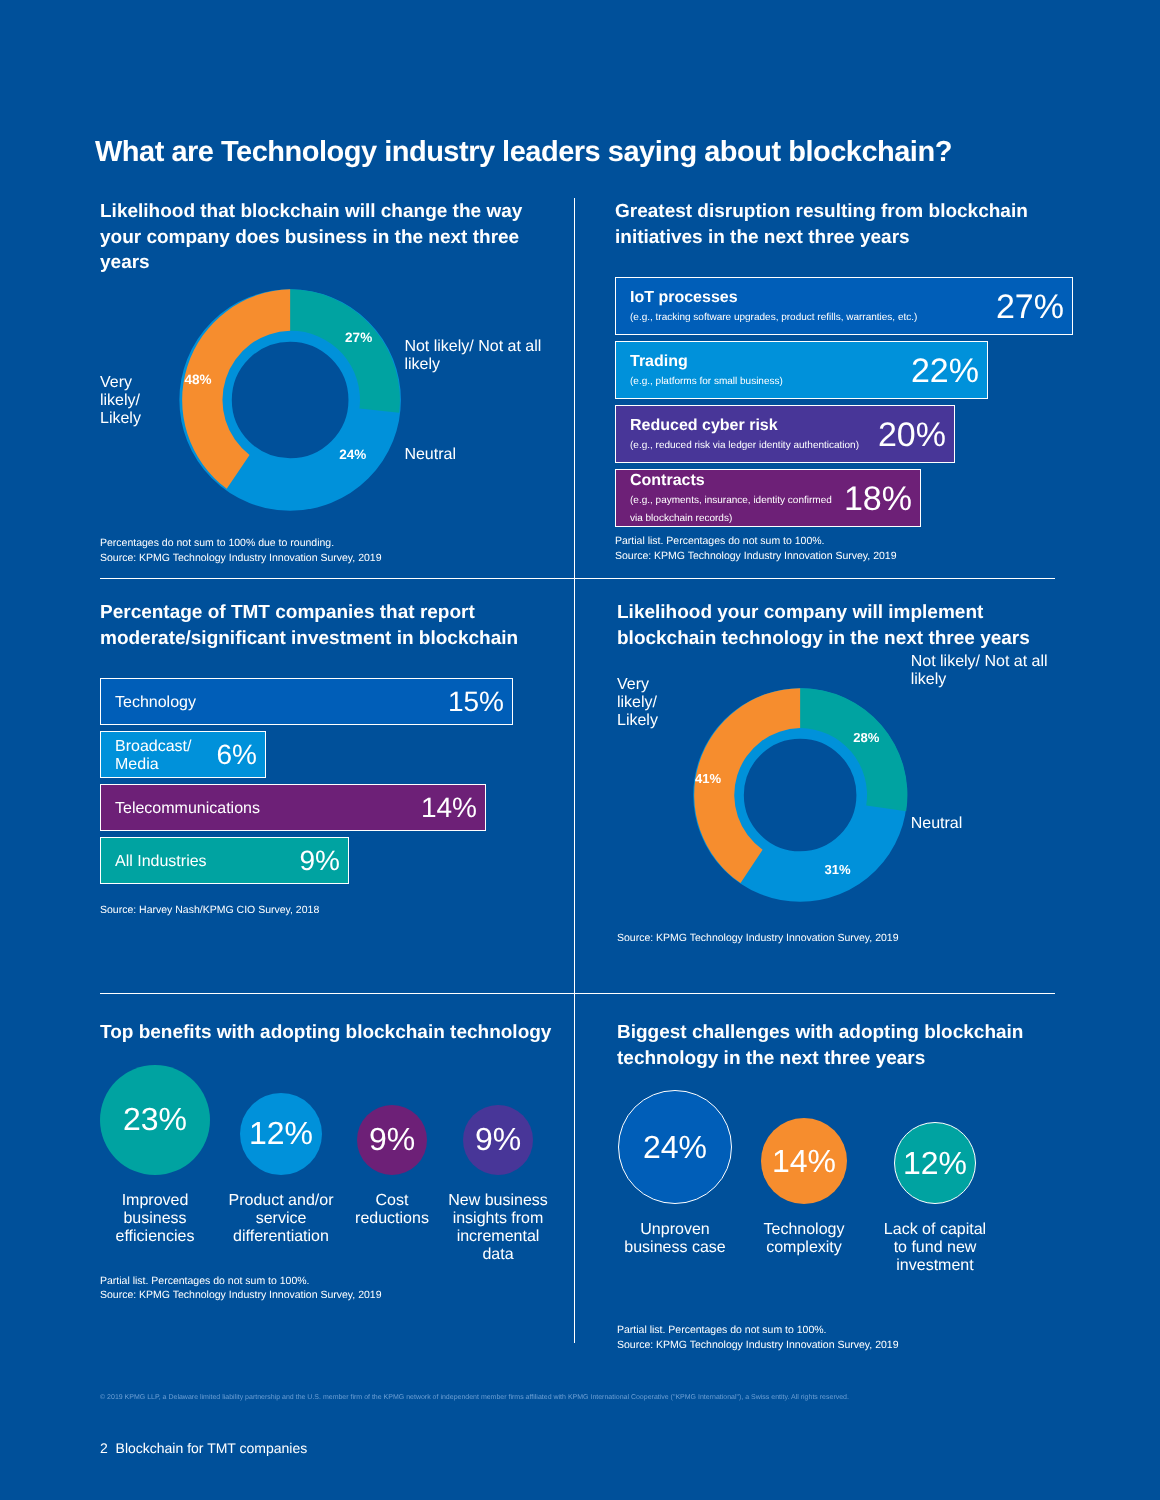What are Technology industry leaders saying about blockchain?
Likelihood that blockchain will change the way your company does business in the next three years
Very likely/ Likely
27%
24%
48%
Not likely/ Not at all likely
Neutral
Percentages do not sum to 100% due to rounding.
Source: KPMG Technology Industry Innovation Survey, 2019
Greatest disruption resulting from blockchain initiatives in the next three years
IoT processes
(e.g., tracking software upgrades, product refills, warranties, etc.)
27%
Trading
(e.g., platforms for small business)
22%
Reduced cyber risk
(e.g., reduced risk via ledger identity authentication)
20%
Contracts
(e.g., payments, insurance, identity confirmed via blockchain records)
18%
Partial list. Percentages do not sum to 100%.
Source: KPMG Technology Industry Innovation Survey, 2019
Percentage of TMT companies that report moderate/significant investment in blockchain
Technology 15%
Broadcast/
Media 6%
Telecommunications 14%
All Industries 9%
Source: Harvey Nash/KPMG CIO Survey, 2018
Likelihood your company will implement blockchain technology in the next three years
Very likely/ Likely
28%
31%
41%
Not likely/ Not at all likely
Neutral
Source: KPMG Technology Industry Innovation Survey, 2019
Top benefits with adopting blockchain technology
23%
Improved business efficiencies
12%
Product and/or service differentiation
9%
Cost reductions
9%
New business insights from incremental data
Partial list. Percentages do not sum to 100%.
Source: KPMG Technology Industry Innovation Survey, 2019
Biggest challenges with adopting blockchain technology in the next three years
24%
Unproven business case
14%
Technology complexity
12%
Lack of capital to fund new investment
Partial list. Percentages do not sum to 100%.
Source: KPMG Technology Industry Innovation Survey, 2019
© 2019 KPMG LLP, a Delaware limited liability partnership and the U.S. member firm of the KPMG network of independent member firms affiliated with KPMG International Cooperative ("KPMG International"), a Swiss entity. All rights reserved.
2 Blockchain for TMT companies